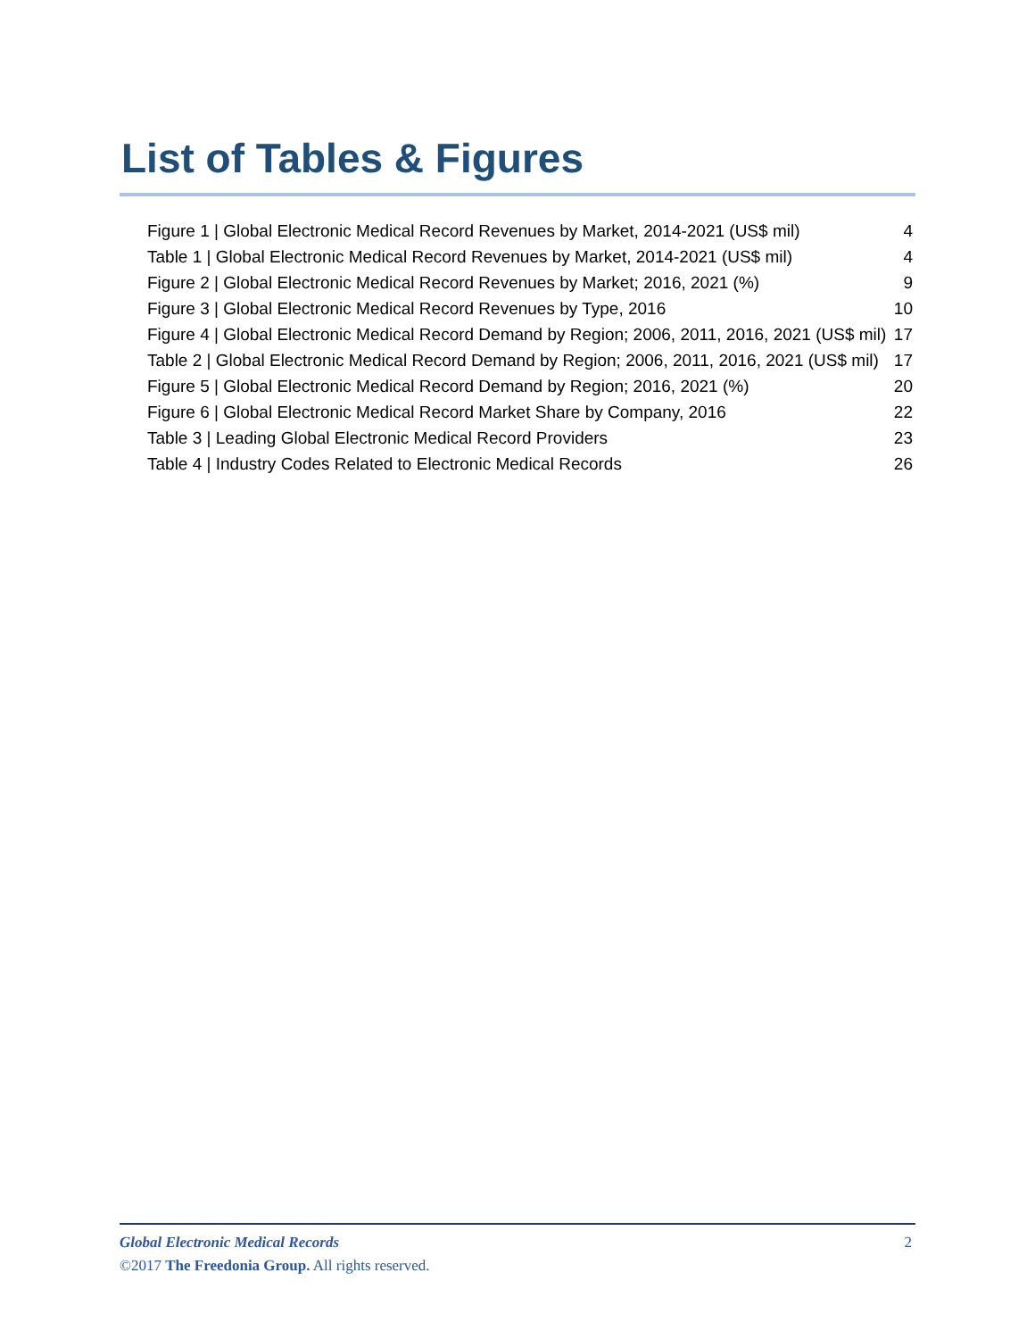List of Tables & Figures
Figure 1 | Global Electronic Medical Record Revenues by Market, 2014-2021 (US$ mil) 4
Table 1 | Global Electronic Medical Record Revenues by Market, 2014-2021 (US$ mil) 4
Figure 2 | Global Electronic Medical Record Revenues by Market; 2016, 2021 (%) 9
Figure 3 | Global Electronic Medical Record Revenues by Type, 2016 10
Figure 4 | Global Electronic Medical Record Demand by Region; 2006, 2011, 2016, 2021 (US$ mil) 17
Table 2 | Global Electronic Medical Record Demand by Region; 2006, 2011, 2016, 2021 (US$ mil) 17
Figure 5 | Global Electronic Medical Record Demand by Region; 2016, 2021 (%) 20
Figure 6 | Global Electronic Medical Record Market Share by Company, 2016 22
Table 3 | Leading Global Electronic Medical Record Providers 23
Table 4 | Industry Codes Related to Electronic Medical Records 26
Global Electronic Medical Records 2
©2017 The Freedonia Group. All rights reserved.